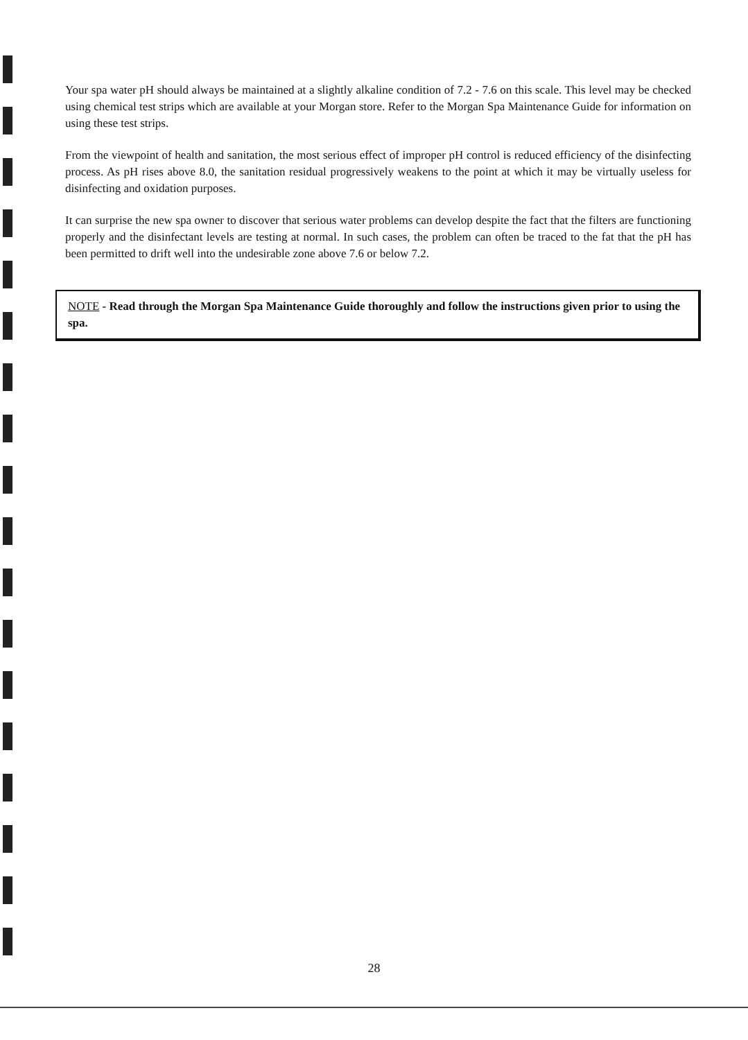Your spa water pH should always be maintained at a slightly alkaline condition of 7.2 - 7.6 on this scale. This level may be checked using chemical test strips which are available at your Morgan store. Refer to the Morgan Spa Maintenance Guide for information on using these test strips.
From the viewpoint of health and sanitation, the most serious effect of improper pH control is reduced efficiency of the disinfecting process. As pH rises above 8.0, the sanitation residual progressively weakens to the point at which it may be virtually useless for disinfecting and oxidation purposes.
It can surprise the new spa owner to discover that serious water problems can develop despite the fact that the filters are functioning properly and the disinfectant levels are testing at normal. In such cases, the problem can often be traced to the fat that the pH has been permitted to drift well into the undesirable zone above 7.6 or below 7.2.
NOTE - Read through the Morgan Spa Maintenance Guide thoroughly and follow the instructions given prior to using the spa.
28